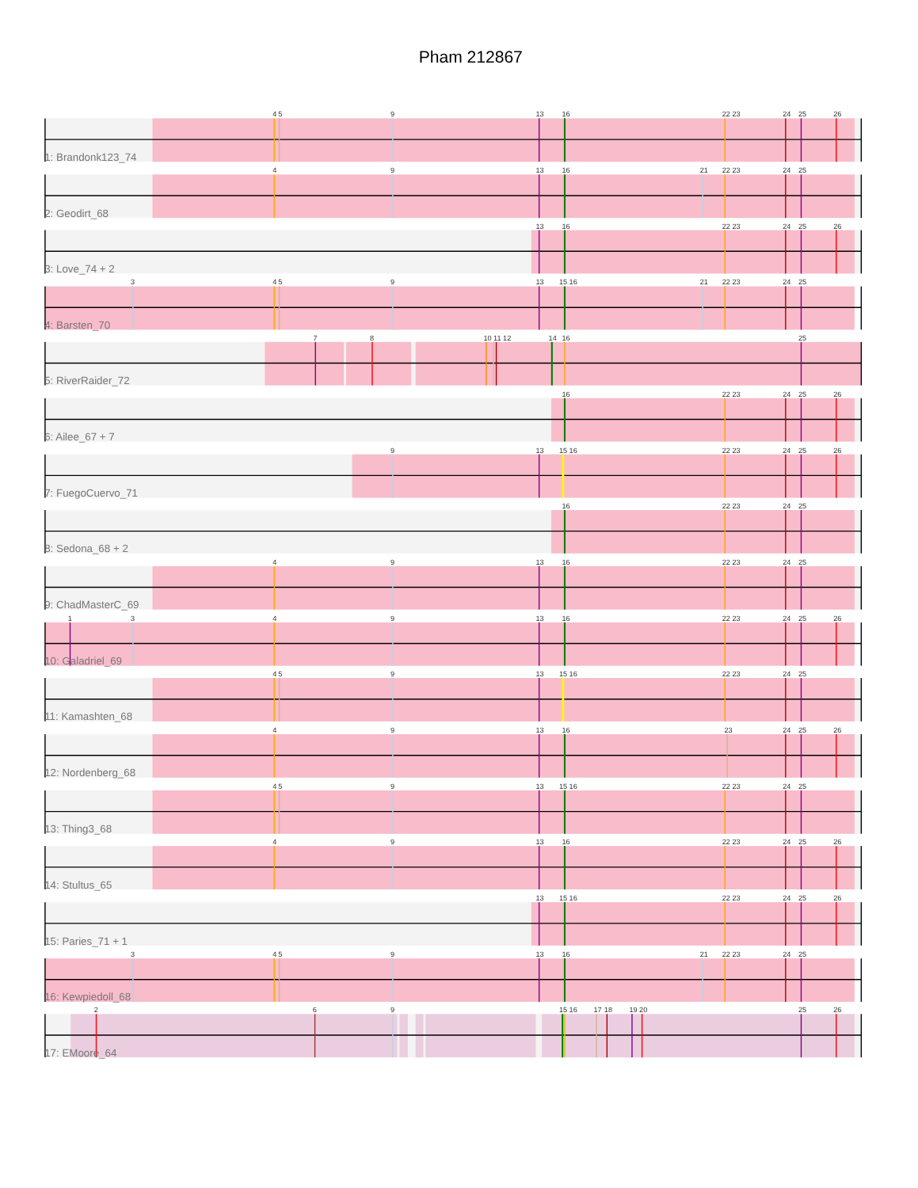Pham 212867
4
5
9
13
16
22 23
24
25
26
1: Brandonk123_74
4
9
13
16
21
22 23
24
25
2: Geodirt_68
13
16
22 23
24
25
26
3: Love_74 + 2
3
4
5
9
13
15 16
21
22 23
24
25
4: Barsten_70
7
8
10 11 12
14
16
25
5: RiverRaider_72
16
22 23
24
25
26
6: Ailee_67 + 7
9
13
15 16
22 23
24
25
26
7: FuegoCuervo_71
16
22 23
24
25
8: Sedona_68 + 2
4
9
13
16
22 23
24
25
9: ChadMasterC_69
1
3
4
9
13
16
22 23
24
25
26
10: Galadriel_69
4
5
9
13
15 16
22 23
24
25
11: Kamashten_68
4
9
13
16
23
24
25
26
12: Nordenberg_68
4
5
9
13
15 16
22 23
24
25
13: Thing3_68
4
9
13
16
22 23
24
25
26
14: Stultus_65
13
15 16
22 23
24
25
26
15: Paries_71 + 1
3
4
5
9
13
16
21
22 23
24
25
16: Kewpiedoll_68
2
6
9
15 16
17
18
19
20
25
26
17: EMoore_64